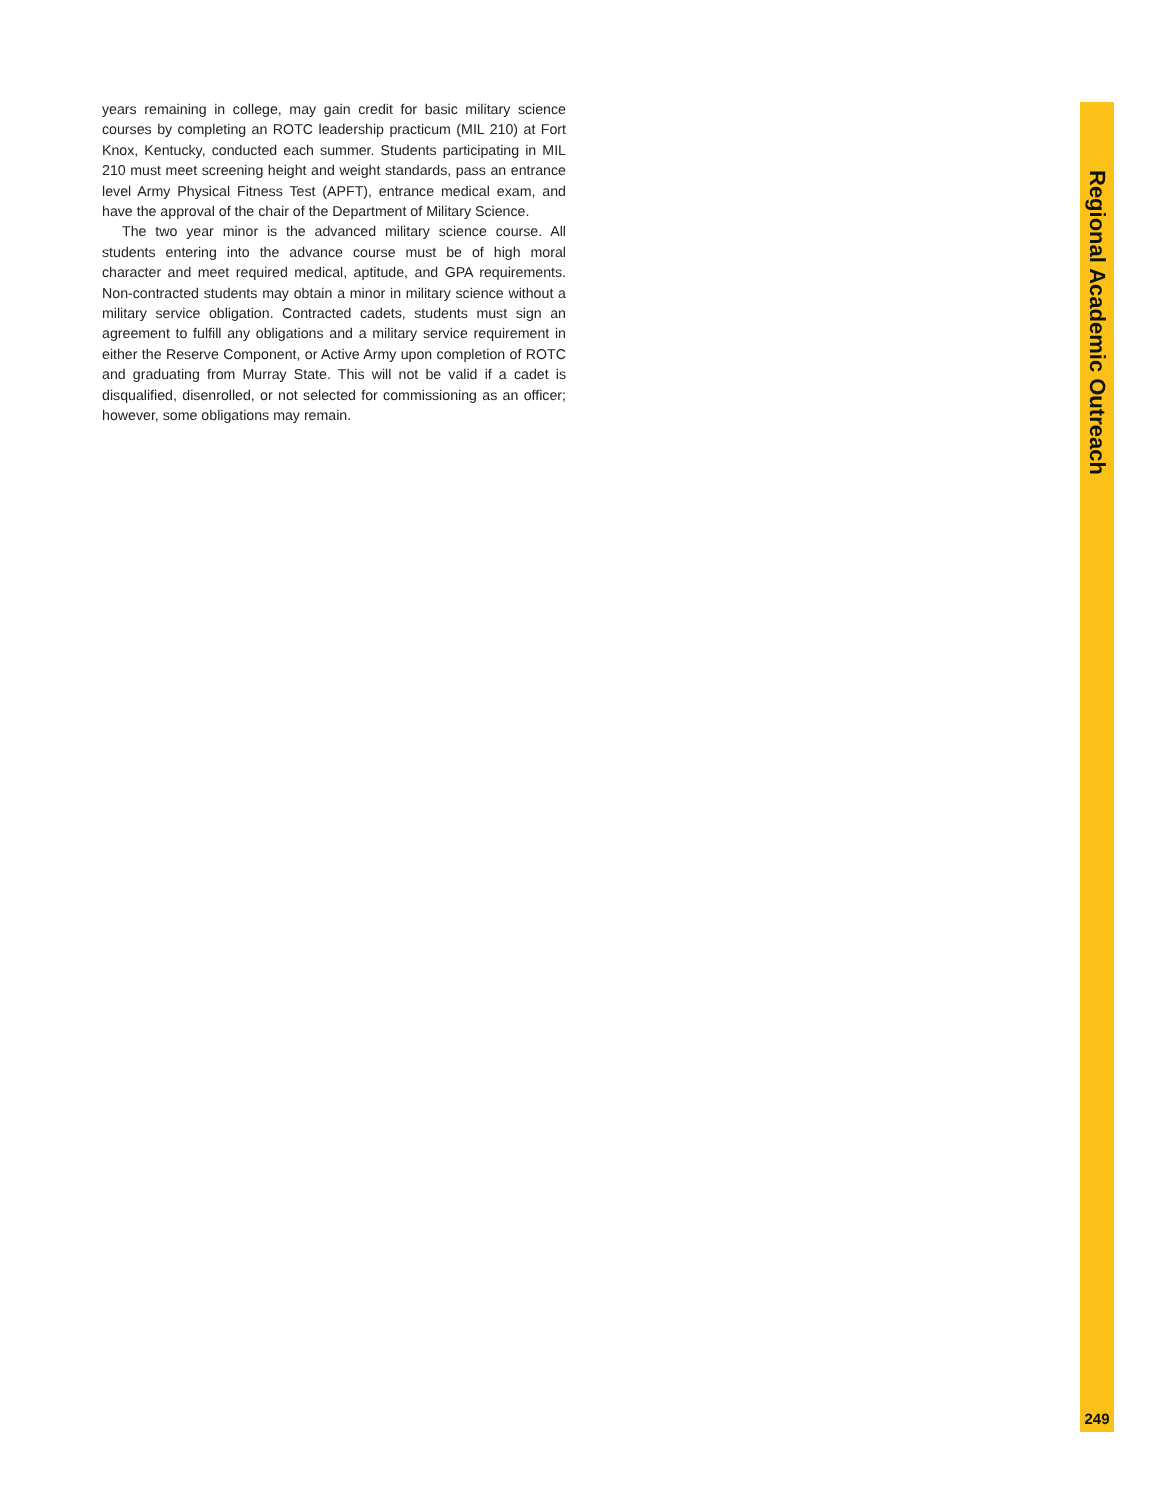years remaining in college, may gain credit for basic military science courses by completing an ROTC leadership practicum (MIL 210) at Fort Knox, Kentucky, conducted each summer. Students participating in MIL 210 must meet screening height and weight standards, pass an entrance level Army Physical Fitness Test (APFT), entrance medical exam, and have the approval of the chair of the Department of Military Science.
The two year minor is the advanced military science course. All students entering into the advance course must be of high moral character and meet required medical, aptitude, and GPA requirements. Non-contracted students may obtain a minor in military science without a military service obligation. Contracted cadets, students must sign an agreement to fulfill any obligations and a military service requirement in either the Reserve Component, or Active Army upon completion of ROTC and graduating from Murray State. This will not be valid if a cadet is disqualified, disenrolled, or not selected for commissioning as an officer; however, some obligations may remain.
Regional Academic Outreach
249